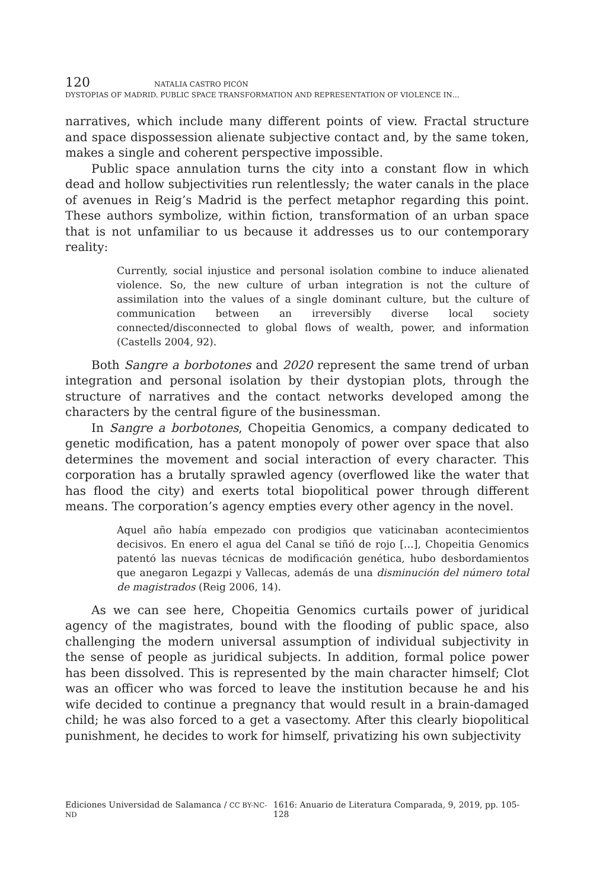120 NATALIA CASTRO PICÓN
DYSTOPIAS OF MADRID. PUBLIC SPACE TRANSFORMATION AND REPRESENTATION OF VIOLENCE IN…
narratives, which include many different points of view. Fractal structure and space dispossession alienate subjective contact and, by the same token, makes a single and coherent perspective impossible.
Public space annulation turns the city into a constant flow in which dead and hollow subjectivities run relentlessly; the water canals in the place of avenues in Reig’s Madrid is the perfect metaphor regarding this point. These authors symbolize, within fiction, transformation of an urban space that is not unfamiliar to us because it addresses us to our contemporary reality:
Currently, social injustice and personal isolation combine to induce alienated violence. So, the new culture of urban integration is not the culture of assimilation into the values of a single dominant culture, but the culture of communication between an irreversibly diverse local society connected/disconnected to global flows of wealth, power, and information (Castells 2004, 92).
Both Sangre a borbotones and 2020 represent the same trend of urban integration and personal isolation by their dystopian plots, through the structure of narratives and the contact networks developed among the characters by the central figure of the businessman.
In Sangre a borbotones, Chopeitia Genomics, a company dedicated to genetic modification, has a patent monopoly of power over space that also determines the movement and social interaction of every character. This corporation has a brutally sprawled agency (overflowed like the water that has flood the city) and exerts total biopolitical power through different means. The corporation’s agency empties every other agency in the novel.
Aquel año había empezado con prodigios que vaticinaban acontecimientos decisivos. En enero el agua del Canal se tiñó de rojo […], Chopeitia Genomics patentó las nuevas técnicas de modificación genética, hubo desbordamientos que anegaron Legazpi y Vallecas, además de una disminución del número total de magistrados (Reig 2006, 14).
As we can see here, Chopeitia Genomics curtails power of juridical agency of the magistrates, bound with the flooding of public space, also challenging the modern universal assumption of individual subjectivity in the sense of people as juridical subjects. In addition, formal police power has been dissolved. This is represented by the main character himself; Clot was an officer who was forced to leave the institution because he and his wife decided to continue a pregnancy that would result in a brain-damaged child; he was also forced to a get a vasectomy. After this clearly biopolitical punishment, he decides to work for himself, privatizing his own subjectivity
Ediciones Universidad de Salamanca / CC BY-NC-ND 1616: Anuario de Literatura Comparada, 9, 2019, pp. 105-128